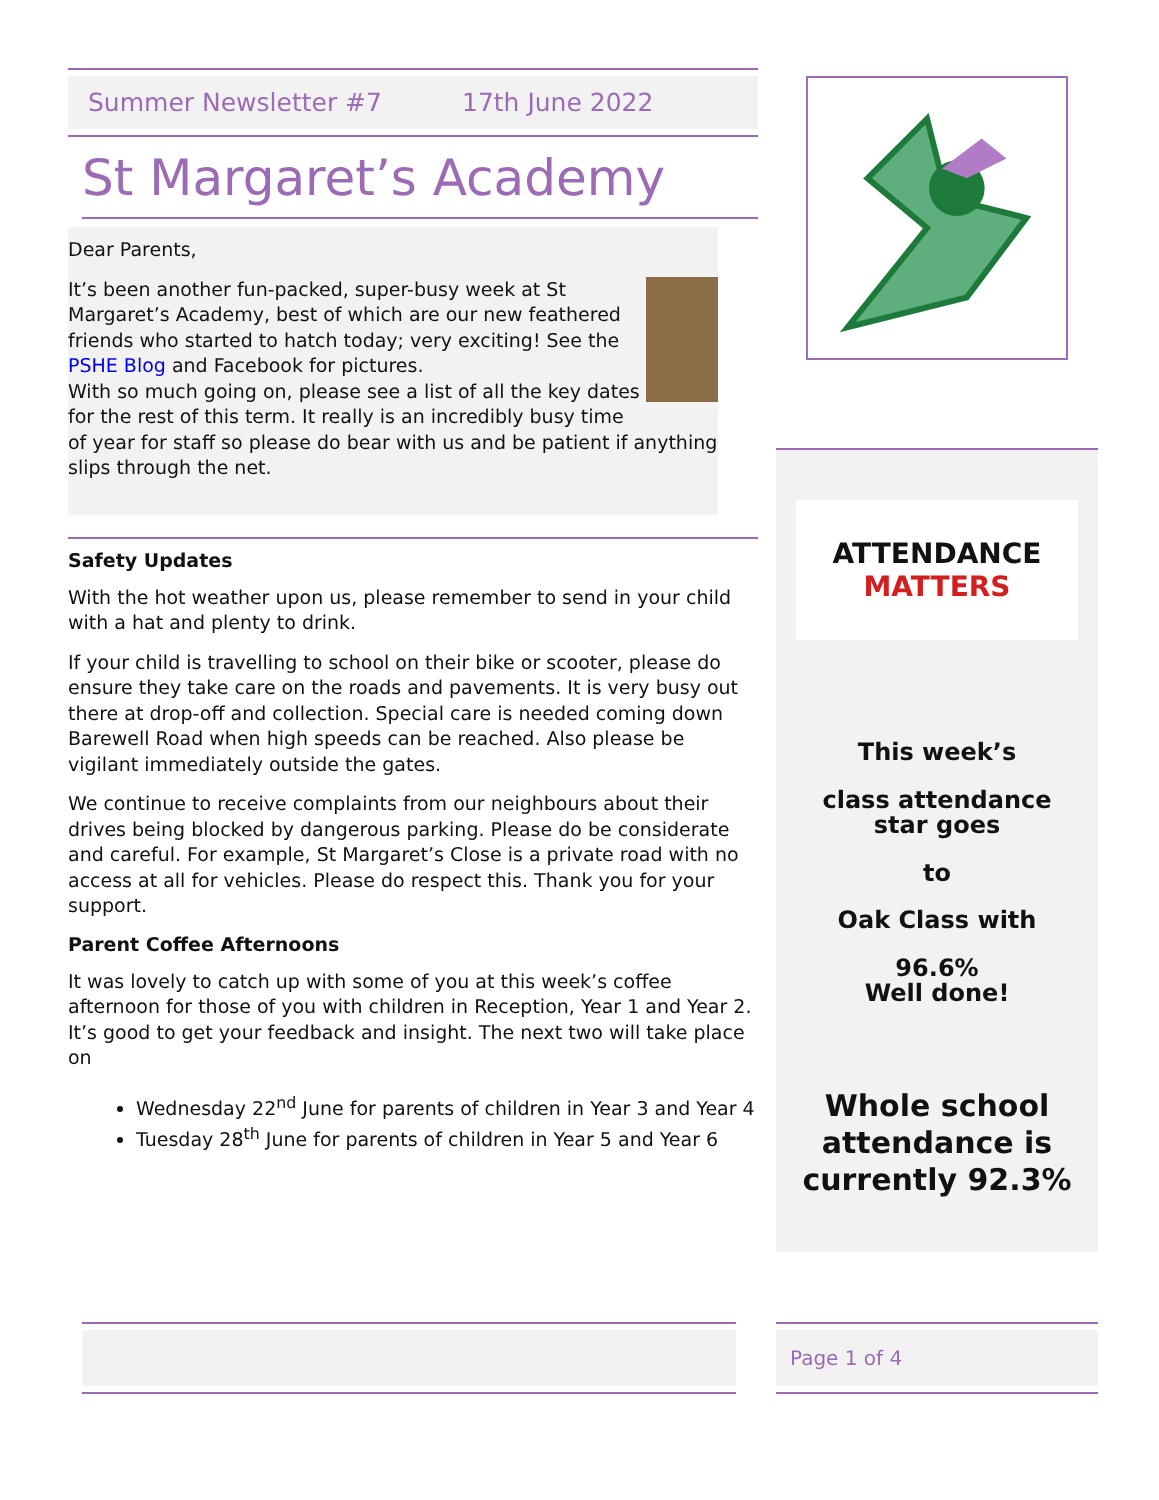Summer Newsletter #7 17th June 2022
St Margaret’s Academy
Dear Parents,
It’s been another fun-packed, super-busy week at St Margaret’s Academy, best of which are our new feathered friends who started to hatch today; very exciting! See the PSHE Blog and Facebook for pictures.
With so much going on, please see a list of all the key dates for the rest of this term. It really is an incredibly busy time of year for staff so please do bear with us and be patient if anything slips through the net.
Safety Updates
With the hot weather upon us, please remember to send in your child with a hat and plenty to drink.
If your child is travelling to school on their bike or scooter, please do ensure they take care on the roads and pavements. It is very busy out there at drop-off and collection. Special care is needed coming down Barewell Road when high speeds can be reached. Also please be vigilant immediately outside the gates.
We continue to receive complaints from our neighbours about their drives being blocked by dangerous parking. Please do be considerate and careful. For example, St Margaret’s Close is a private road with no access at all for vehicles. Please do respect this. Thank you for your support.
Parent Coffee Afternoons
It was lovely to catch up with some of you at this week’s coffee afternoon for those of you with children in Reception, Year 1 and Year 2. It’s good to get your feedback and insight. The next two will take place on
Wednesday 22<sup>nd</sup> June for parents of children in Year 3 and Year 4
Tuesday 28<sup>th</sup> June for parents of children in Year 5 and Year 6
ATTENDANCE MATTERS
This week’s
class attendance star goes
to
Oak Class with
96.6%
Well done!
Whole school attendance is currently 92.3%
Page 1 of 4